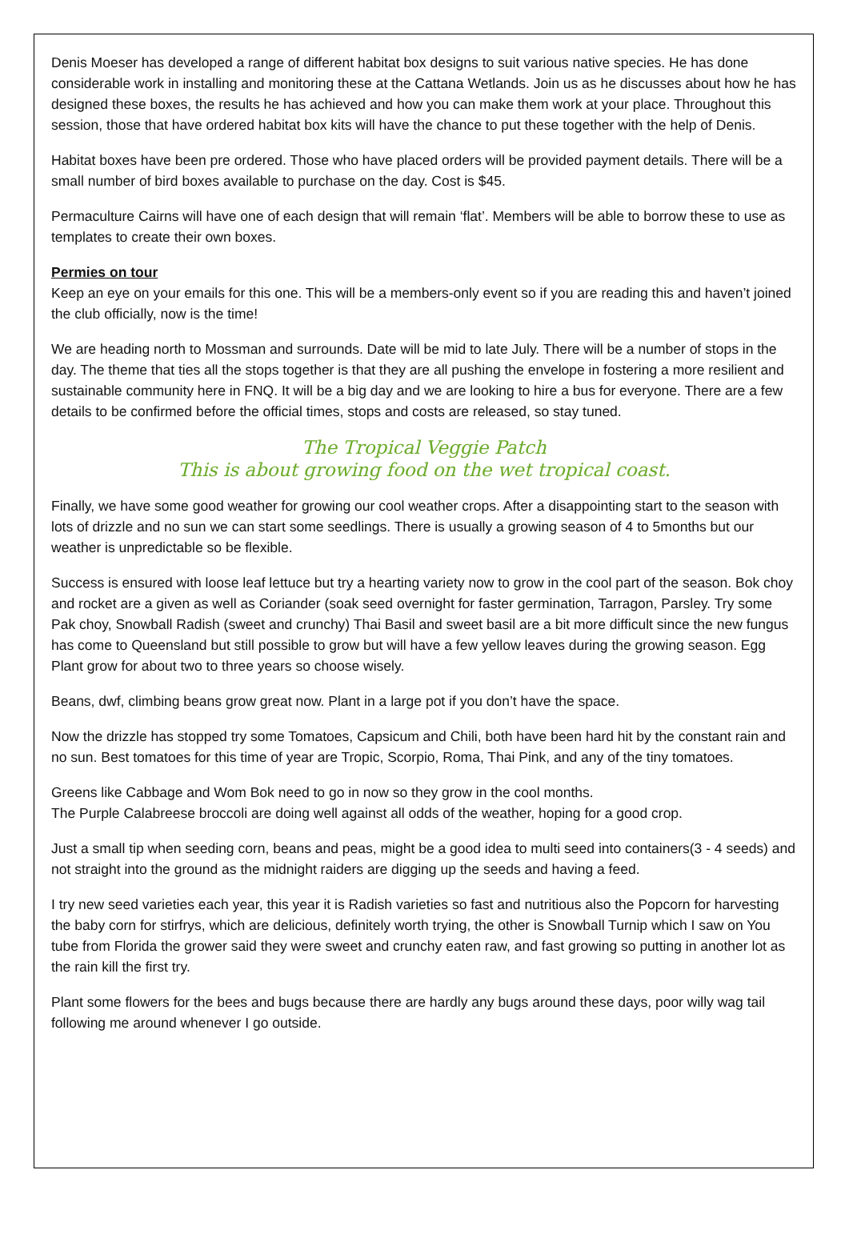Denis Moeser has developed a range of different habitat box designs to suit various native species. He has done considerable work in installing and monitoring these at the Cattana Wetlands. Join us as he discusses about how he has designed these boxes, the results he has achieved and how you can make them work at your place. Throughout this session, those that have ordered habitat box kits will have the chance to put these together with the help of Denis.
Habitat boxes have been pre ordered. Those who have placed orders will be provided payment details. There will be a small number of bird boxes available to purchase on the day. Cost is $45.
Permaculture Cairns will have one of each design that will remain ‘flat’. Members will be able to borrow these to use as templates to create their own boxes.
Permies on tour
Keep an eye on your emails for this one. This will be a members-only event so if you are reading this and haven’t joined the club officially, now is the time!
We are heading north to Mossman and surrounds. Date will be mid to late July. There will be a number of stops in the day. The theme that ties all the stops together is that they are all pushing the envelope in fostering a more resilient and sustainable community here in FNQ. It will be a big day and we are looking to hire a bus for everyone. There are a few details to be confirmed before the official times, stops and costs are released, so stay tuned.
The Tropical Veggie Patch
This is about growing food on the wet tropical coast.
Finally, we have some good weather for growing our cool weather crops. After a disappointing start to the season with lots of drizzle and no sun we can start some seedlings. There is usually a growing season of 4 to 5months but our weather is unpredictable so be flexible.
Success is ensured with loose leaf lettuce but try a hearting variety now to grow in the cool part of the season. Bok choy and rocket are a given as well as Coriander (soak seed overnight for faster germination, Tarragon, Parsley. Try some Pak choy, Snowball Radish (sweet and crunchy) Thai Basil and sweet basil are a bit more difficult since the new fungus has come to Queensland but still possible to grow but will have a few yellow leaves during the growing season. Egg Plant grow for about two to three years so choose wisely.
Beans, dwf, climbing beans grow great now. Plant in a large pot if you don’t have the space.
Now the drizzle has stopped try some Tomatoes, Capsicum and Chili, both have been hard hit by the constant rain and no sun. Best tomatoes for this time of year are Tropic, Scorpio, Roma, Thai Pink, and any of the tiny tomatoes.
Greens like Cabbage and Wom Bok need to go in now so they grow in the cool months.
The Purple Calabreese broccoli are doing well against all odds of the weather, hoping for a good crop.
Just a small tip when seeding corn, beans and peas, might be a good idea to multi seed into containers(3 - 4 seeds) and not straight into the ground as the midnight raiders are digging up the seeds and having a feed.
I try new seed varieties each year, this year it is Radish varieties so fast and nutritious also the Popcorn for harvesting the baby corn for stirfrys, which are delicious, definitely worth trying, the other is Snowball Turnip which I saw on You tube from Florida the grower said they were sweet and crunchy eaten raw, and fast growing so putting in another lot as the rain kill the first try.
Plant some flowers for the bees and bugs because there are hardly any bugs around these days, poor willy wag tail following me around whenever I go outside.